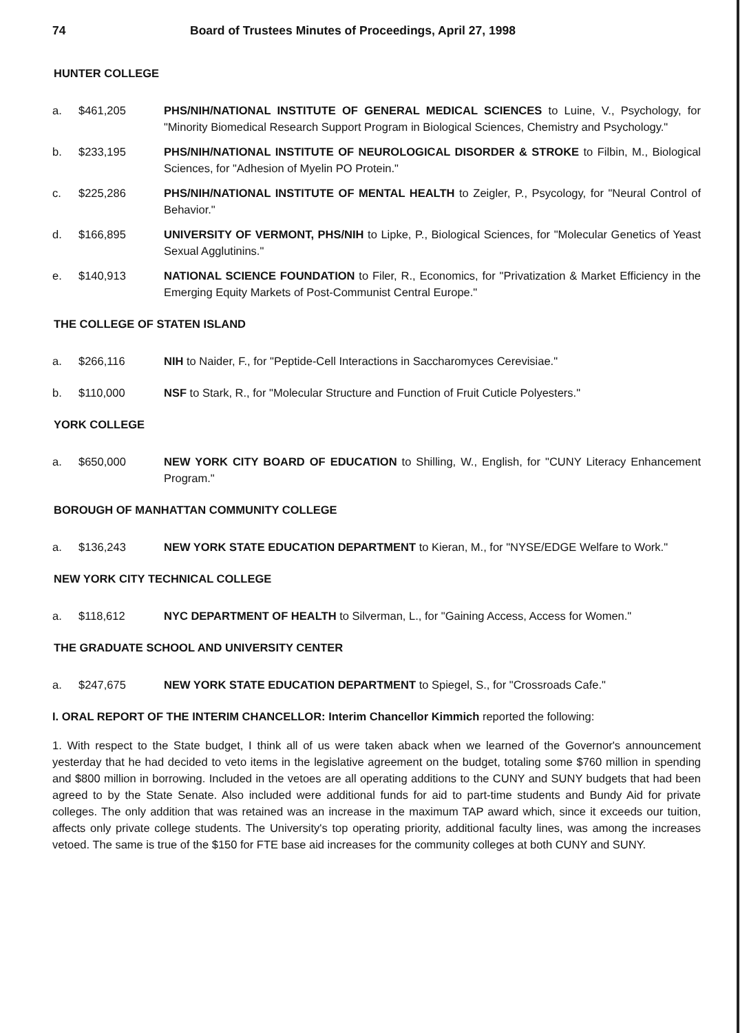74 Board of Trustees Minutes of Proceedings, April 27, 1998
HUNTER COLLEGE
a. $461,205 PHS/NIH/NATIONAL INSTITUTE OF GENERAL MEDICAL SCIENCES to Luine, V., Psychology, for "Minority Biomedical Research Support Program in Biological Sciences, Chemistry and Psychology."
b. $233,195 PHS/NIH/NATIONAL INSTITUTE OF NEUROLOGICAL DISORDER & STROKE to Filbin, M., Biological Sciences, for "Adhesion of Myelin PO Protein."
c. $225,286 PHS/NIH/NATIONAL INSTITUTE OF MENTAL HEALTH to Zeigler, P., Psycology, for "Neural Control of Behavior."
d. $166,895 UNIVERSITY OF VERMONT, PHS/NIH to Lipke, P., Biological Sciences, for "Molecular Genetics of Yeast Sexual Agglutinins."
e. $140,913 NATIONAL SCIENCE FOUNDATION to Filer, R., Economics, for "Privatization & Market Efficiency in the Emerging Equity Markets of Post-Communist Central Europe."
THE COLLEGE OF STATEN ISLAND
a. $266,116 NIH to Naider, F., for "Peptide-Cell Interactions in Saccharomyces Cerevisiae."
b. $110,000 NSF to Stark, R., for "Molecular Structure and Function of Fruit Cuticle Polyesters."
YORK COLLEGE
a. $650,000 NEW YORK CITY BOARD OF EDUCATION to Shilling, W., English, for "CUNY Literacy Enhancement Program."
BOROUGH OF MANHATTAN COMMUNITY COLLEGE
a. $136,243 NEW YORK STATE EDUCATION DEPARTMENT to Kieran, M., for "NYSE/EDGE Welfare to Work."
NEW YORK CITY TECHNICAL COLLEGE
a. $118,612 NYC DEPARTMENT OF HEALTH to Silverman, L., for "Gaining Access, Access for Women."
THE GRADUATE SCHOOL AND UNIVERSITY CENTER
a. $247,675 NEW YORK STATE EDUCATION DEPARTMENT to Spiegel, S., for "Crossroads Cafe."
I. ORAL REPORT OF THE INTERIM CHANCELLOR: Interim Chancellor Kimmich reported the following:
1. With respect to the State budget, I think all of us were taken aback when we learned of the Governor's announcement yesterday that he had decided to veto items in the legislative agreement on the budget, totaling some $760 million in spending and $800 million in borrowing. Included in the vetoes are all operating additions to the CUNY and SUNY budgets that had been agreed to by the State Senate. Also included were additional funds for aid to part-time students and Bundy Aid for private colleges. The only addition that was retained was an increase in the maximum TAP award which, since it exceeds our tuition, affects only private college students. The University's top operating priority, additional faculty lines, was among the increases vetoed. The same is true of the $150 for FTE base aid increases for the community colleges at both CUNY and SUNY.